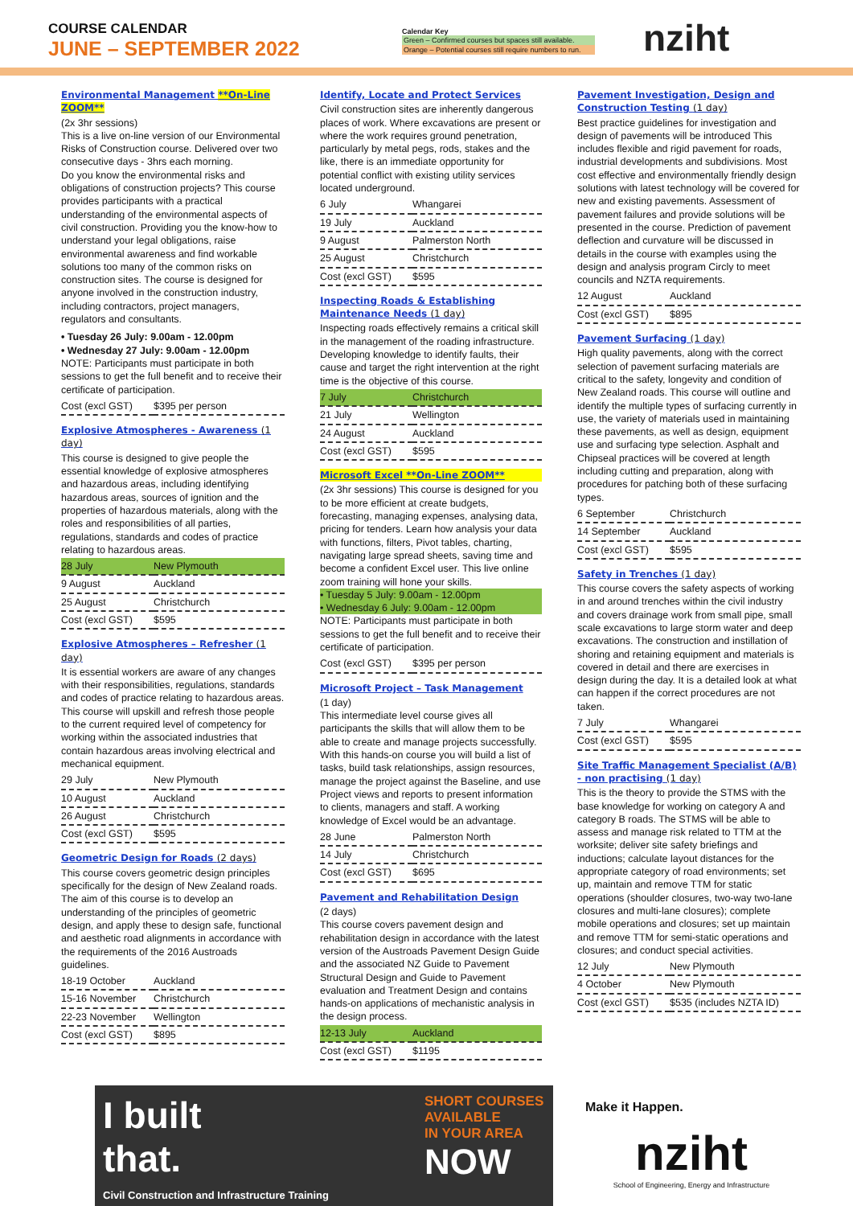COURSE CALENDAR
JUNE – SEPTEMBER 2022
Calendar Key
Green – Confirmed courses but spaces still available.
Orange – Potential courses still require numbers to run.
nziht
Environmental Management **On-Line ZOOM**
(2x 3hr sessions)
This is a live on-line version of our Environmental Risks of Construction course. Delivered over two consecutive days - 3hrs each morning.
Do you know the environmental risks and obligations of construction projects? This course provides participants with a practical understanding of the environmental aspects of civil construction. Providing you the know-how to understand your legal obligations, raise environmental awareness and find workable solutions too many of the common risks on construction sites. The course is designed for anyone involved in the construction industry, including contractors, project managers, regulators and consultants.
• Tuesday 26 July: 9.00am - 12.00pm
• Wednesday 27 July: 9.00am - 12.00pm
NOTE: Participants must participate in both sessions to get the full benefit and to receive their certificate of participation.
| Cost (excl GST) | $395 per person |
Explosive Atmospheres - Awareness (1 day)
This course is designed to give people the essential knowledge of explosive atmospheres and hazardous areas, including identifying hazardous areas, sources of ignition and the properties of hazardous materials, along with the roles and responsibilities of all parties, regulations, standards and codes of practice relating to hazardous areas.
| 28 July | New Plymouth |
| 9 August | Auckland |
| 25 August | Christchurch |
| Cost (excl GST) | $595 |
Explosive Atmospheres – Refresher (1 day)
It is essential workers are aware of any changes with their responsibilities, regulations, standards and codes of practice relating to hazardous areas. This course will upskill and refresh those people to the current required level of competency for working within the associated industries that contain hazardous areas involving electrical and mechanical equipment.
| 29 July | New Plymouth |
| 10 August | Auckland |
| 26 August | Christchurch |
| Cost (excl GST) | $595 |
Geometric Design for Roads (2 days)
This course covers geometric design principles specifically for the design of New Zealand roads. The aim of this course is to develop an understanding of the principles of geometric design, and apply these to design safe, functional and aesthetic road alignments in accordance with the requirements of the 2016 Austroads guidelines.
| 18-19 October | Auckland |
| 15-16 November | Christchurch |
| 22-23 November | Wellington |
| Cost (excl GST) | $895 |
Identify, Locate and Protect Services
Civil construction sites are inherently dangerous places of work. Where excavations are present or where the work requires ground penetration, particularly by metal pegs, rods, stakes and the like, there is an immediate opportunity for potential conflict with existing utility services located underground.
| 6 July | Whangarei |
| 19 July | Auckland |
| 9 August | Palmerston North |
| 25 August | Christchurch |
| Cost (excl GST) | $595 |
Inspecting Roads & Establishing Maintenance Needs (1 day)
Inspecting roads effectively remains a critical skill in the management of the roading infrastructure. Developing knowledge to identify faults, their cause and target the right intervention at the right time is the objective of this course.
| 7 July | Christchurch |
| 21 July | Wellington |
| 24 August | Auckland |
| Cost (excl GST) | $595 |
Microsoft Excel **On-Line ZOOM**
(2x 3hr sessions) This course is designed for you to be more efficient at create budgets, forecasting, managing expenses, analysing data, pricing for tenders. Learn how analysis your data with functions, filters, Pivot tables, charting, navigating large spread sheets, saving time and become a confident Excel user. This live online zoom training will hone your skills.
• Tuesday 5 July: 9.00am - 12.00pm
• Wednesday 6 July: 9.00am - 12.00pm
NOTE: Participants must participate in both sessions to get the full benefit and to receive their certificate of participation.
| Cost (excl GST) | $395 per person |
Microsoft Project – Task Management
(1 day)
This intermediate level course gives all participants the skills that will allow them to be able to create and manage projects successfully. With this hands-on course you will build a list of tasks, build task relationships, assign resources, manage the project against the Baseline, and use Project views and reports to present information to clients, managers and staff. A working knowledge of Excel would be an advantage.
| 28 June | Palmerston North |
| 14 July | Christchurch |
| Cost (excl GST) | $695 |
Pavement and Rehabilitation Design
(2 days)
This course covers pavement design and rehabilitation design in accordance with the latest version of the Austroads Pavement Design Guide and the associated NZ Guide to Pavement Structural Design and Guide to Pavement evaluation and Treatment Design and contains hands-on applications of mechanistic analysis in the design process.
| 12-13 July | Auckland |
| Cost (excl GST) | $1195 |
Pavement Investigation, Design and Construction Testing (1 day)
Best practice guidelines for investigation and design of pavements will be introduced This includes flexible and rigid pavement for roads, industrial developments and subdivisions. Most cost effective and environmentally friendly design solutions with latest technology will be covered for new and existing pavements. Assessment of pavement failures and provide solutions will be presented in the course. Prediction of pavement deflection and curvature will be discussed in details in the course with examples using the design and analysis program Circly to meet councils and NZTA requirements.
| 12 August | Auckland |
| Cost (excl GST) | $895 |
Pavement Surfacing (1 day)
High quality pavements, along with the correct selection of pavement surfacing materials are critical to the safety, longevity and condition of New Zealand roads. This course will outline and identify the multiple types of surfacing currently in use, the variety of materials used in maintaining these pavements, as well as design, equipment use and surfacing type selection. Asphalt and Chipseal practices will be covered at length including cutting and preparation, along with procedures for patching both of these surfacing types.
| 6 September | Christchurch |
| 14 September | Auckland |
| Cost (excl GST) | $595 |
Safety in Trenches (1 day)
This course covers the safety aspects of working in and around trenches within the civil industry and covers drainage work from small pipe, small scale excavations to large storm water and deep excavations. The construction and instillation of shoring and retaining equipment and materials is covered in detail and there are exercises in design during the day. It is a detailed look at what can happen if the correct procedures are not taken.
| 7 July | Whangarei |
| Cost (excl GST) | $595 |
Site Traffic Management Specialist (A/B) - non practising (1 day)
This is the theory to provide the STMS with the base knowledge for working on category A and category B roads. The STMS will be able to assess and manage risk related to TTM at the worksite; deliver site safety briefings and inductions; calculate layout distances for the appropriate category of road environments; set up, maintain and remove TTM for static operations (shoulder closures, two-way two-lane closures and multi-lane closures); complete mobile operations and closures; set up maintain and remove TTM for semi-static operations and closures; and conduct special activities.
| 12 July | New Plymouth |
| 4 October | New Plymouth |
| Cost (excl GST) | $535 (includes NZTA ID) |
I built
that.
SHORT COURSES
AVAILABLE
IN YOUR AREA
NOW
Civil Construction and Infrastructure Training
Make it Happen.
nziht
School of Engineering, Energy and Infrastructure